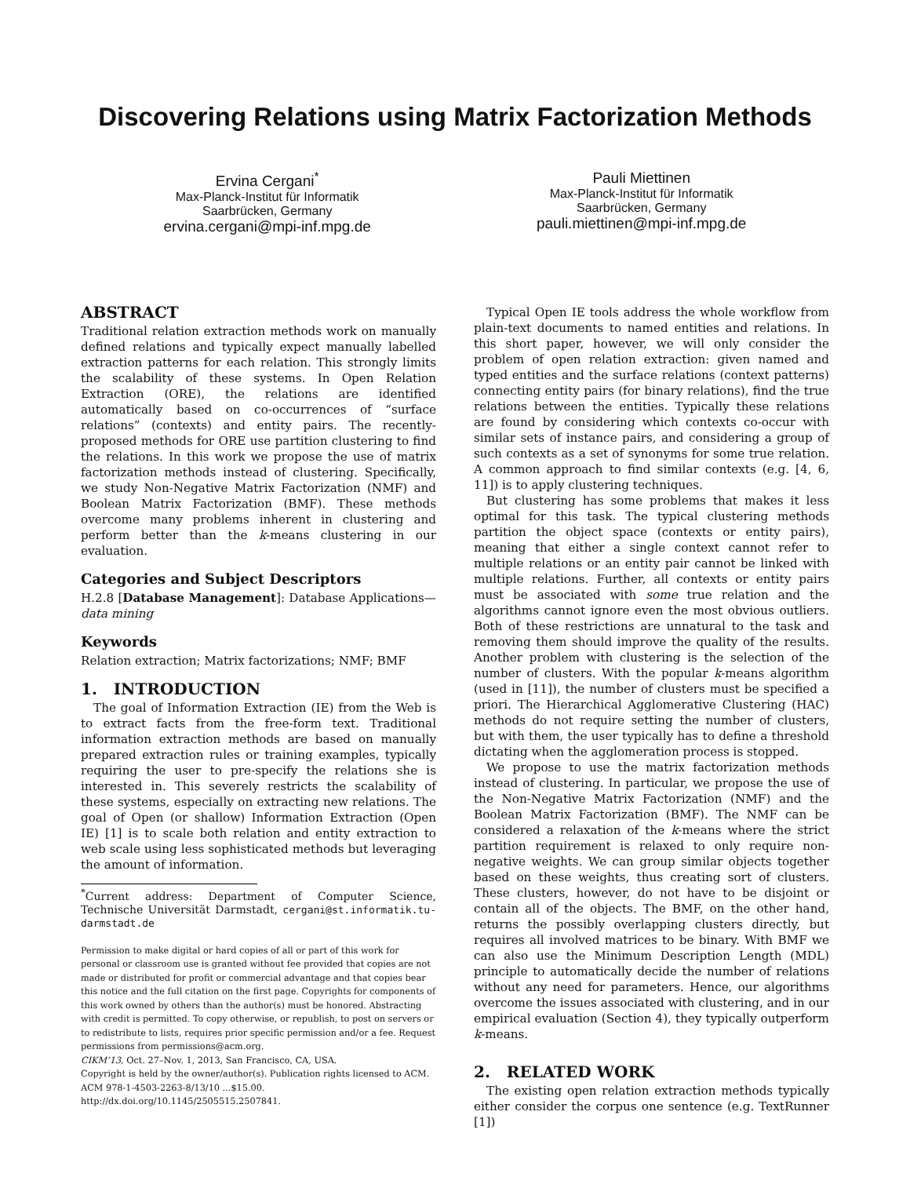Discovering Relations using Matrix Factorization Methods
Ervina Cergani<sup>*</sup>
Max-Planck-Institut für Informatik
Saarbrücken, Germany
ervina.cergani@mpi-inf.mpg.de
Pauli Miettinen
Max-Planck-Institut für Informatik
Saarbrücken, Germany
pauli.miettinen@mpi-inf.mpg.de
ABSTRACT
Traditional relation extraction methods work on manually defined relations and typically expect manually labelled extraction patterns for each relation. This strongly limits the scalability of these systems. In Open Relation Extraction (ORE), the relations are identified automatically based on co-occurrences of “surface relations” (contexts) and entity pairs. The recently-proposed methods for ORE use partition clustering to find the relations. In this work we propose the use of matrix factorization methods instead of clustering. Specifically, we study Non-Negative Matrix Factorization (NMF) and Boolean Matrix Factorization (BMF). These methods overcome many problems inherent in clustering and perform better than the k-means clustering in our evaluation.
Categories and Subject Descriptors
H.2.8 [Database Management]: Database Applications—data mining
Keywords
Relation extraction; Matrix factorizations; NMF; BMF
1. INTRODUCTION
The goal of Information Extraction (IE) from the Web is to extract facts from the free-form text. Traditional information extraction methods are based on manually prepared extraction rules or training examples, typically requiring the user to pre-specify the relations she is interested in. This severely restricts the scalability of these systems, especially on extracting new relations. The goal of Open (or shallow) Information Extraction (Open IE) [1] is to scale both relation and entity extraction to web scale using less sophisticated methods but leveraging the amount of information.
<sup>*</sup> Current address: Department of Computer Science, Technische Universität Darmstadt, cergani@st.informatik.tu-darmstadt.de
Permission to make digital or hard copies of all or part of this work for personal or classroom use is granted without fee provided that copies are not made or distributed for profit or commercial advantage and that copies bear this notice and the full citation on the first page. Copyrights for components of this work owned by others than the author(s) must be honored. Abstracting with credit is permitted. To copy otherwise, or republish, to post on servers or to redistribute to lists, requires prior specific permission and/or a fee. Request permissions from permissions@acm.org.
CIKM’13, Oct. 27–Nov. 1, 2013, San Francisco, CA, USA.
Copyright is held by the owner/author(s). Publication rights licensed to ACM.
ACM 978-1-4503-2263-8/13/10 ...$15.00.
http://dx.doi.org/10.1145/2505515.2507841.
Typical Open IE tools address the whole workflow from plain-text documents to named entities and relations. In this short paper, however, we will only consider the problem of open relation extraction: given named and typed entities and the surface relations (context patterns) connecting entity pairs (for binary relations), find the true relations between the entities. Typically these relations are found by considering which contexts co-occur with similar sets of instance pairs, and considering a group of such contexts as a set of synonyms for some true relation. A common approach to find similar contexts (e.g. [4, 6, 11]) is to apply clustering techniques.
But clustering has some problems that makes it less optimal for this task. The typical clustering methods partition the object space (contexts or entity pairs), meaning that either a single context cannot refer to multiple relations or an entity pair cannot be linked with multiple relations. Further, all contexts or entity pairs must be associated with some true relation and the algorithms cannot ignore even the most obvious outliers. Both of these restrictions are unnatural to the task and removing them should improve the quality of the results. Another problem with clustering is the selection of the number of clusters. With the popular k-means algorithm (used in [11]), the number of clusters must be specified a priori. The Hierarchical Agglomerative Clustering (HAC) methods do not require setting the number of clusters, but with them, the user typically has to define a threshold dictating when the agglomeration process is stopped.
We propose to use the matrix factorization methods instead of clustering. In particular, we propose the use of the Non-Negative Matrix Factorization (NMF) and the Boolean Matrix Factorization (BMF). The NMF can be considered a relaxation of the k-means where the strict partition requirement is relaxed to only require non-negative weights. We can group similar objects together based on these weights, thus creating sort of clusters. These clusters, however, do not have to be disjoint or contain all of the objects. The BMF, on the other hand, returns the possibly overlapping clusters directly, but requires all involved matrices to be binary. With BMF we can also use the Minimum Description Length (MDL) principle to automatically decide the number of relations without any need for parameters. Hence, our algorithms overcome the issues associated with clustering, and in our empirical evaluation (Section 4), they typically outperform k-means.
2. RELATED WORK
The existing open relation extraction methods typically either consider the corpus one sentence (e.g. TextRunner [1])